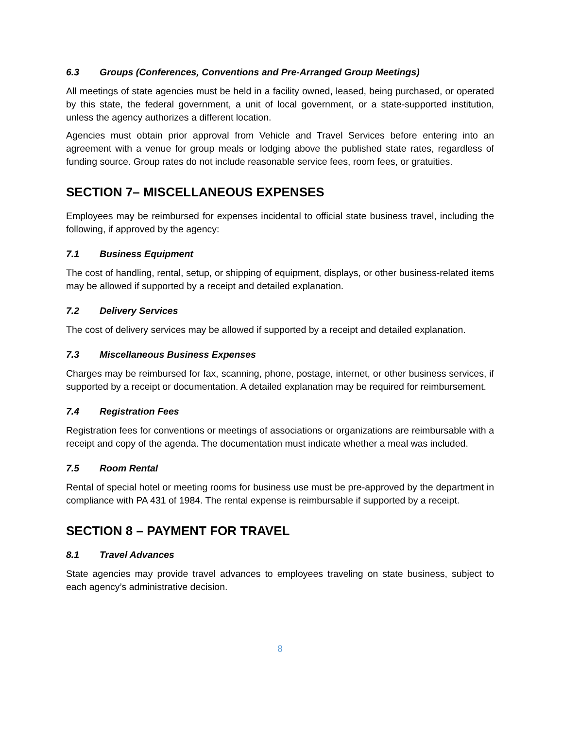6.3 Groups (Conferences, Conventions and Pre-Arranged Group Meetings)
All meetings of state agencies must be held in a facility owned, leased, being purchased, or operated by this state, the federal government, a unit of local government, or a state-supported institution, unless the agency authorizes a different location.
Agencies must obtain prior approval from Vehicle and Travel Services before entering into an agreement with a venue for group meals or lodging above the published state rates, regardless of funding source. Group rates do not include reasonable service fees, room fees, or gratuities.
SECTION 7– MISCELLANEOUS EXPENSES
Employees may be reimbursed for expenses incidental to official state business travel, including the following, if approved by the agency:
7.1 Business Equipment
The cost of handling, rental, setup, or shipping of equipment, displays, or other business-related items may be allowed if supported by a receipt and detailed explanation.
7.2 Delivery Services
The cost of delivery services may be allowed if supported by a receipt and detailed explanation.
7.3 Miscellaneous Business Expenses
Charges may be reimbursed for fax, scanning, phone, postage, internet, or other business services, if supported by a receipt or documentation. A detailed explanation may be required for reimbursement.
7.4 Registration Fees
Registration fees for conventions or meetings of associations or organizations are reimbursable with a receipt and copy of the agenda. The documentation must indicate whether a meal was included.
7.5 Room Rental
Rental of special hotel or meeting rooms for business use must be pre-approved by the department in compliance with PA 431 of 1984. The rental expense is reimbursable if supported by a receipt.
SECTION 8 – PAYMENT FOR TRAVEL
8.1 Travel Advances
State agencies may provide travel advances to employees traveling on state business, subject to each agency’s administrative decision.
8